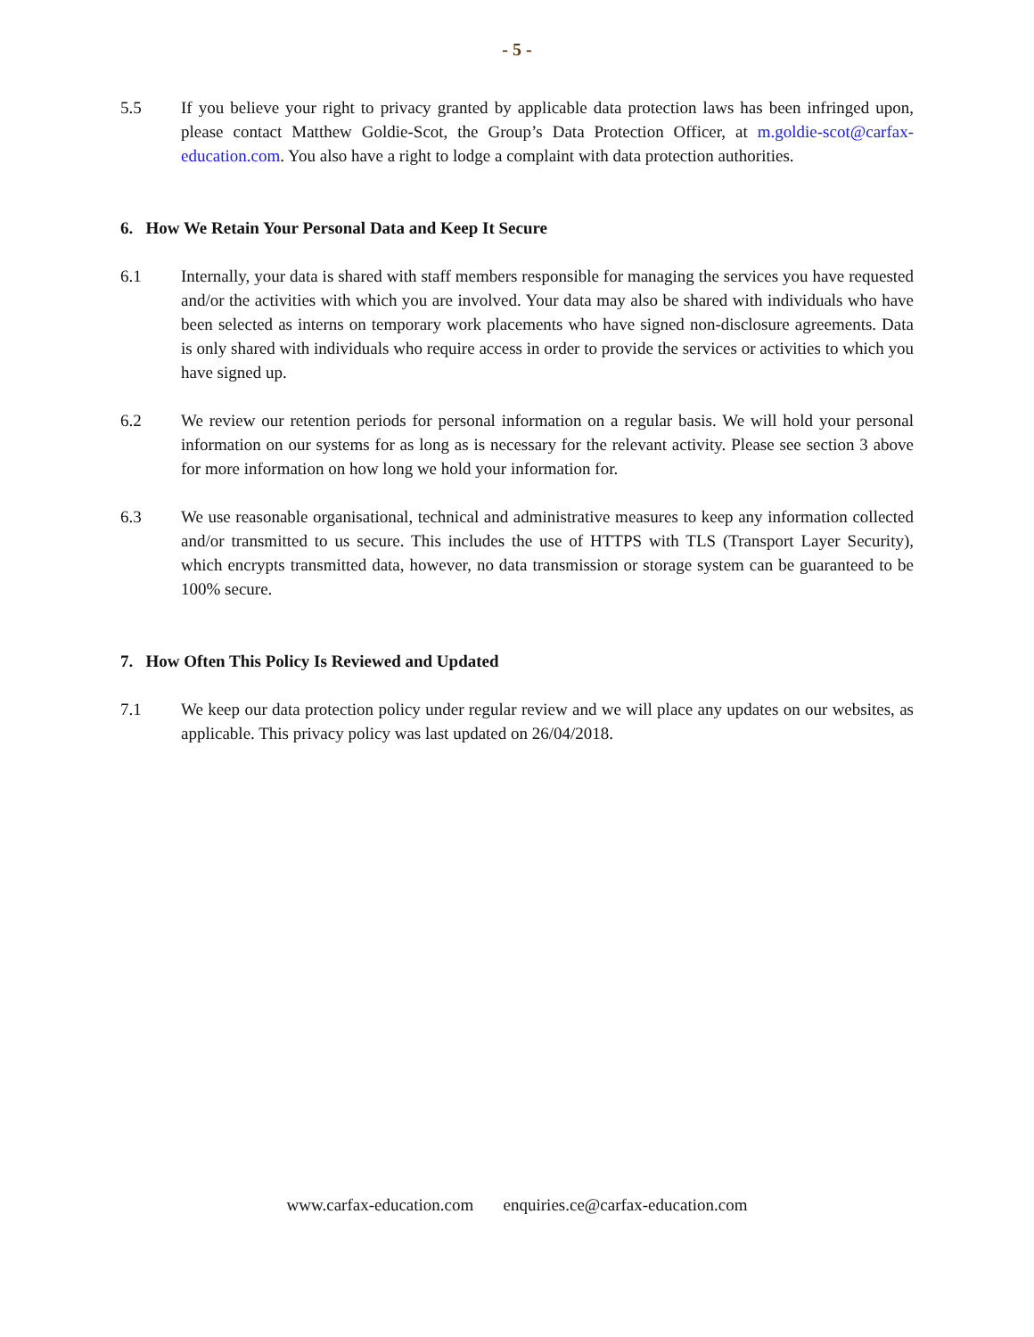- 5 -
5.5 If you believe your right to privacy granted by applicable data protection laws has been infringed upon, please contact Matthew Goldie-Scot, the Group’s Data Protection Officer, at m.goldie-scot@carfax-education.com. You also have a right to lodge a complaint with data protection authorities.
6. How We Retain Your Personal Data and Keep It Secure
6.1 Internally, your data is shared with staff members responsible for managing the services you have requested and/or the activities with which you are involved. Your data may also be shared with individuals who have been selected as interns on temporary work placements who have signed non-disclosure agreements. Data is only shared with individuals who require access in order to provide the services or activities to which you have signed up.
6.2 We review our retention periods for personal information on a regular basis. We will hold your personal information on our systems for as long as is necessary for the relevant activity. Please see section 3 above for more information on how long we hold your information for.
6.3 We use reasonable organisational, technical and administrative measures to keep any information collected and/or transmitted to us secure. This includes the use of HTTPS with TLS (Transport Layer Security), which encrypts transmitted data, however, no data transmission or storage system can be guaranteed to be 100% secure.
7. How Often This Policy Is Reviewed and Updated
7.1 We keep our data protection policy under regular review and we will place any updates on our websites, as applicable. This privacy policy was last updated on 26/04/2018.
www.carfax-education.com enquiries.ce@carfax-education.com